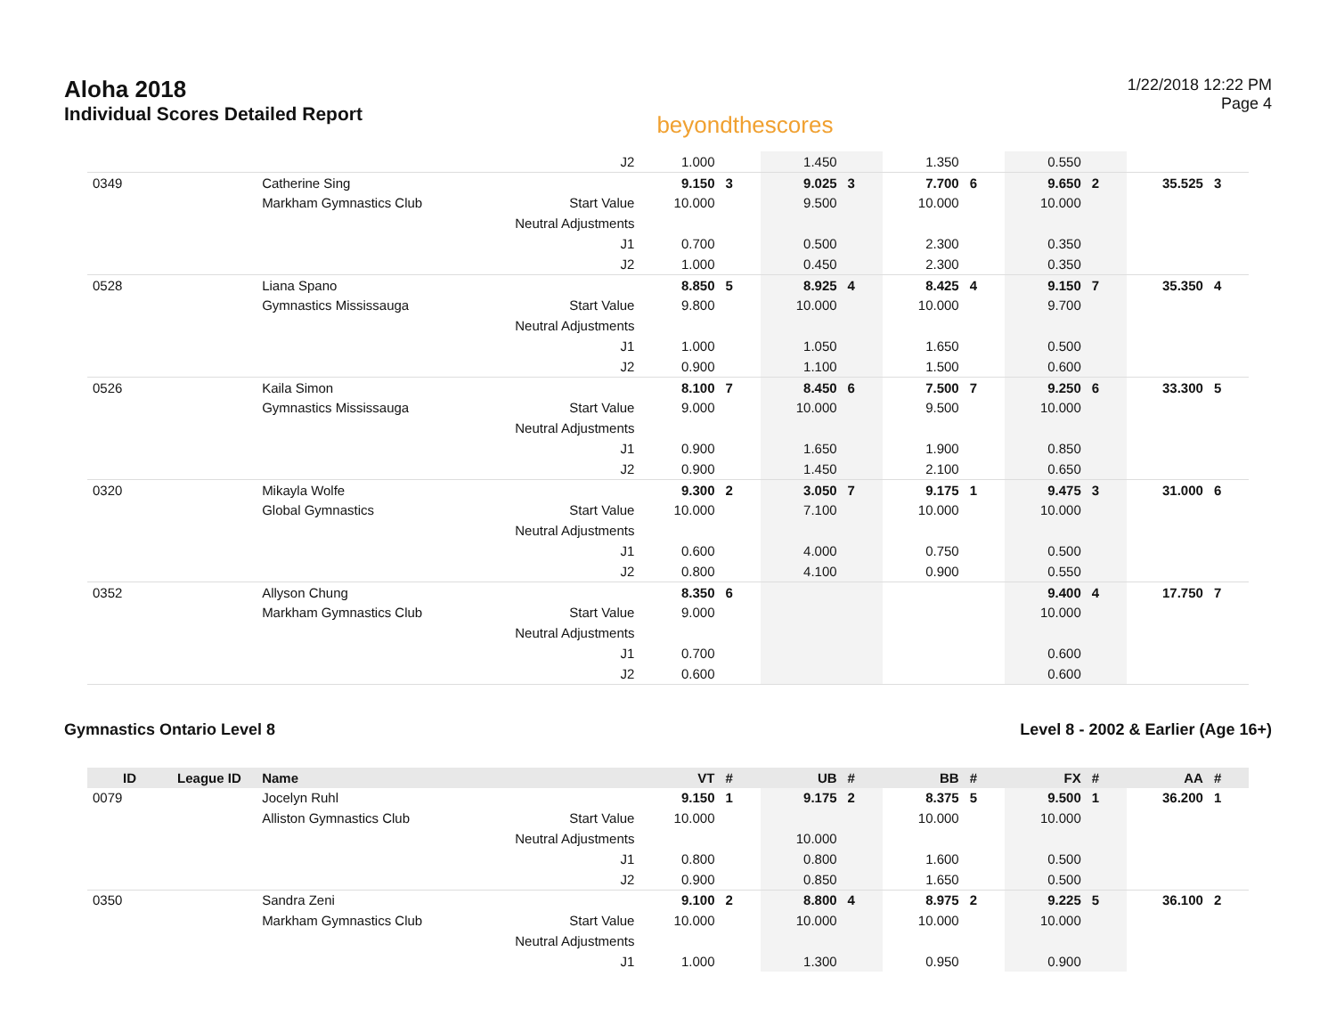Aloha 2018
Individual Scores Detailed Report
beyondthescores
1/22/2018 12:22 PM
Page 4
| | | | J2 | 1.000 | | 1.450 | | 1.350 | | 0.550 | | | |
| 0349 | | Catherine Sing | | 9.150 | 3 | 9.025 | 3 | 7.700 | 6 | 9.650 | 2 | 35.525 | 3 |
| | | Markham Gymnastics Club | Start Value | 10.000 | | 9.500 | | 10.000 | | 10.000 | | | |
| | | | Neutral Adjustments | | | | | | | | | | |
| | | | J1 | 0.700 | | 0.500 | | 2.300 | | 0.350 | | | |
| | | | J2 | 1.000 | | 0.450 | | 2.300 | | 0.350 | | | |
| 0528 | | Liana Spano | | 8.850 | 5 | 8.925 | 4 | 8.425 | 4 | 9.150 | 7 | 35.350 | 4 |
| | | Gymnastics Mississauga | Start Value | 9.800 | | 10.000 | | 10.000 | | 9.700 | | | |
| | | | Neutral Adjustments | | | | | | | | | | |
| | | | J1 | 1.000 | | 1.050 | | 1.650 | | 0.500 | | | |
| | | | J2 | 0.900 | | 1.100 | | 1.500 | | 0.600 | | | |
| 0526 | | Kaila Simon | | 8.100 | 7 | 8.450 | 6 | 7.500 | 7 | 9.250 | 6 | 33.300 | 5 |
| | | Gymnastics Mississauga | Start Value | 9.000 | | 10.000 | | 9.500 | | 10.000 | | | |
| | | | Neutral Adjustments | | | | | | | | | | |
| | | | J1 | 0.900 | | 1.650 | | 1.900 | | 0.850 | | | |
| | | | J2 | 0.900 | | 1.450 | | 2.100 | | 0.650 | | | |
| 0320 | | Mikayla Wolfe | | 9.300 | 2 | 3.050 | 7 | 9.175 | 1 | 9.475 | 3 | 31.000 | 6 |
| | | Global Gymnastics | Start Value | 10.000 | | 7.100 | | 10.000 | | 10.000 | | | |
| | | | Neutral Adjustments | | | | | | | | | | |
| | | | J1 | 0.600 | | 4.000 | | 0.750 | | 0.500 | | | |
| | | | J2 | 0.800 | | 4.100 | | 0.900 | | 0.550 | | | |
| 0352 | | Allyson Chung | | 8.350 | 6 | | | | | 9.400 | 4 | 17.750 | 7 |
| | | Markham Gymnastics Club | Start Value | 9.000 | | | | | | 10.000 | | | |
| | | | Neutral Adjustments | | | | | | | | | | |
| | | | J1 | 0.700 | | | | | | 0.600 | | | |
| | | | J2 | 0.600 | | | | | | 0.600 | | | |
Gymnastics Ontario Level 8 Level 8 - 2002 & Earlier (Age 16+)
| ID | League ID | Name | | VT | # | UB | # | BB | # | FX | # | AA | # |
| --- | --- | --- | --- | --- | --- | --- | --- | --- | --- | --- | --- | --- | --- |
| 0079 | | Jocelyn Ruhl | | 9.150 | 1 | 9.175 | 2 | 8.375 | 5 | 9.500 | 1 | 36.200 | 1 |
| | | Alliston Gymnastics Club | Start Value | 10.000 | | | | 10.000 | | 10.000 | | | |
| | | | Neutral Adjustments | | | 10.000 | | | | | | | |
| | | | J1 | 0.800 | | 0.800 | | 1.600 | | 0.500 | | | |
| | | | J2 | 0.900 | | 0.850 | | 1.650 | | 0.500 | | | |
| 0350 | | Sandra Zeni | | 9.100 | 2 | 8.800 | 4 | 8.975 | 2 | 9.225 | 5 | 36.100 | 2 |
| | | Markham Gymnastics Club | Start Value | 10.000 | | 10.000 | | 10.000 | | 10.000 | | | |
| | | | Neutral Adjustments | | | | | | | | | | |
| | | | J1 | 1.000 | | 1.300 | | 0.950 | | 0.900 | | | |